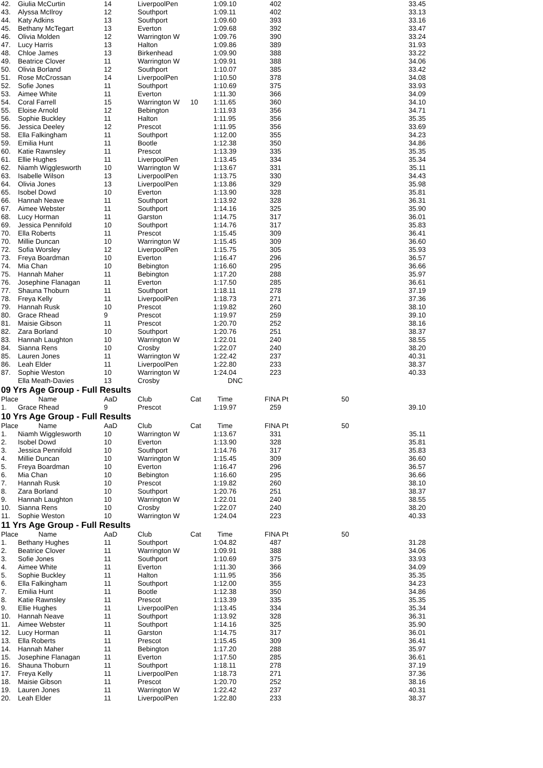| 42. | Giulia McCurtin | 14 | LiverpoolPen | | 1:09.10 | 402 | 33.45 |
| 43. | Alyssa McIlroy | 12 | Southport | | 1:09.11 | 402 | 33.13 |
| 44. | Katy Adkins | 13 | Southport | | 1:09.60 | 393 | 33.16 |
| 45. | Bethany McTegart | 13 | Everton | | 1:09.68 | 392 | 33.47 |
| 46. | Olivia Molden | 12 | Warrington W | | 1:09.76 | 390 | 33.24 |
| 47. | Lucy Harris | 13 | Halton | | 1:09.86 | 389 | 31.93 |
| 48. | Chloe James | 13 | Birkenhead | | 1:09.90 | 388 | 33.22 |
| 49. | Beatrice Clover | 11 | Warrington W | | 1:09.91 | 388 | 34.06 |
| 50. | Olivia Borland | 12 | Southport | | 1:10.07 | 385 | 33.42 |
| 51. | Rose McCrossan | 14 | LiverpoolPen | | 1:10.50 | 378 | 34.08 |
| 52. | Sofie Jones | 11 | Southport | | 1:10.69 | 375 | 33.93 |
| 53. | Aimee White | 11 | Everton | | 1:11.30 | 366 | 34.09 |
| 54. | Coral Farrell | 15 | Warrington W | 10 | 1:11.65 | 360 | 34.10 |
| 55. | Eloise Arnold | 12 | Bebington | | 1:11.93 | 356 | 34.71 |
| 56. | Sophie Buckley | 11 | Halton | | 1:11.95 | 356 | 35.35 |
| 56. | Jessica Deeley | 12 | Prescot | | 1:11.95 | 356 | 33.69 |
| 58. | Ella Falkingham | 11 | Southport | | 1:12.00 | 355 | 34.23 |
| 59. | Emilia Hunt | 11 | Bootle | | 1:12.38 | 350 | 34.86 |
| 60. | Katie Rawnsley | 11 | Prescot | | 1:13.39 | 335 | 35.35 |
| 61. | Ellie Hughes | 11 | LiverpoolPen | | 1:13.45 | 334 | 35.34 |
| 62. | Niamh Wigglesworth | 10 | Warrington W | | 1:13.67 | 331 | 35.11 |
| 63. | Isabelle Wilson | 13 | LiverpoolPen | | 1:13.75 | 330 | 34.43 |
| 64. | Olivia Jones | 13 | LiverpoolPen | | 1:13.86 | 329 | 35.98 |
| 65. | Isobel Dowd | 10 | Everton | | 1:13.90 | 328 | 35.81 |
| 66. | Hannah Neave | 11 | Southport | | 1:13.92 | 328 | 36.31 |
| 67. | Aimee Webster | 11 | Southport | | 1:14.16 | 325 | 35.90 |
| 68. | Lucy Horman | 11 | Garston | | 1:14.75 | 317 | 36.01 |
| 69. | Jessica Pennifold | 10 | Southport | | 1:14.76 | 317 | 35.83 |
| 70. | Ella Roberts | 11 | Prescot | | 1:15.45 | 309 | 36.41 |
| 70. | Millie Duncan | 10 | Warrington W | | 1:15.45 | 309 | 36.60 |
| 72. | Sofia Worsley | 12 | LiverpoolPen | | 1:15.75 | 305 | 35.93 |
| 73. | Freya Boardman | 10 | Everton | | 1:16.47 | 296 | 36.57 |
| 74. | Mia Chan | 10 | Bebington | | 1:16.60 | 295 | 36.66 |
| 75. | Hannah Maher | 11 | Bebington | | 1:17.20 | 288 | 35.97 |
| 76. | Josephine Flanagan | 11 | Everton | | 1:17.50 | 285 | 36.61 |
| 77. | Shauna Thoburn | 11 | Southport | | 1:18.11 | 278 | 37.19 |
| 78. | Freya Kelly | 11 | LiverpoolPen | | 1:18.73 | 271 | 37.36 |
| 79. | Hannah Rusk | 10 | Prescot | | 1:19.82 | 260 | 38.10 |
| 80. | Grace Rhead | 9 | Prescot | | 1:19.97 | 259 | 39.10 |
| 81. | Maisie Gibson | 11 | Prescot | | 1:20.70 | 252 | 38.16 |
| 82. | Zara Borland | 10 | Southport | | 1:20.76 | 251 | 38.37 |
| 83. | Hannah Laughton | 10 | Warrington W | | 1:22.01 | 240 | 38.55 |
| 84. | Sianna Rens | 10 | Crosby | | 1:22.07 | 240 | 38.20 |
| 85. | Lauren Jones | 11 | Warrington W | | 1:22.42 | 237 | 40.31 |
| 86. | Leah Elder | 11 | LiverpoolPen | | 1:22.80 | 233 | 38.37 |
| 87. | Sophie Weston | 10 | Warrington W | | 1:24.04 | 223 | 40.33 |
| | Ella Meath-Davies | 13 | Crosby | | DNC | | |
09 Yrs Age Group - Full Results
| Place | Name | AaD | Club | Cat | Time | FINA Pt | 50 |
| --- | --- | --- | --- | --- | --- | --- | --- |
| 1. | Grace Rhead | 9 | Prescot | | 1:19.97 | 259 | 39.10 |
10 Yrs Age Group - Full Results
| Place | Name | AaD | Club | Cat | Time | FINA Pt | 50 |
| --- | --- | --- | --- | --- | --- | --- | --- |
| 1. | Niamh Wigglesworth | 10 | Warrington W | | 1:13.67 | 331 | 35.11 |
| 2. | Isobel Dowd | 10 | Everton | | 1:13.90 | 328 | 35.81 |
| 3. | Jessica Pennifold | 10 | Southport | | 1:14.76 | 317 | 35.83 |
| 4. | Millie Duncan | 10 | Warrington W | | 1:15.45 | 309 | 36.60 |
| 5. | Freya Boardman | 10 | Everton | | 1:16.47 | 296 | 36.57 |
| 6. | Mia Chan | 10 | Bebington | | 1:16.60 | 295 | 36.66 |
| 7. | Hannah Rusk | 10 | Prescot | | 1:19.82 | 260 | 38.10 |
| 8. | Zara Borland | 10 | Southport | | 1:20.76 | 251 | 38.37 |
| 9. | Hannah Laughton | 10 | Warrington W | | 1:22.01 | 240 | 38.55 |
| 10. | Sianna Rens | 10 | Crosby | | 1:22.07 | 240 | 38.20 |
| 11. | Sophie Weston | 10 | Warrington W | | 1:24.04 | 223 | 40.33 |
11 Yrs Age Group - Full Results
| Place | Name | AaD | Club | Cat | Time | FINA Pt | 50 |
| --- | --- | --- | --- | --- | --- | --- | --- |
| 1. | Bethany Hughes | 11 | Southport | | 1:04.82 | 487 | 31.28 |
| 2. | Beatrice Clover | 11 | Warrington W | | 1:09.91 | 388 | 34.06 |
| 3. | Sofie Jones | 11 | Southport | | 1:10.69 | 375 | 33.93 |
| 4. | Aimee White | 11 | Everton | | 1:11.30 | 366 | 34.09 |
| 5. | Sophie Buckley | 11 | Halton | | 1:11.95 | 356 | 35.35 |
| 6. | Ella Falkingham | 11 | Southport | | 1:12.00 | 355 | 34.23 |
| 7. | Emilia Hunt | 11 | Bootle | | 1:12.38 | 350 | 34.86 |
| 8. | Katie Rawnsley | 11 | Prescot | | 1:13.39 | 335 | 35.35 |
| 9. | Ellie Hughes | 11 | LiverpoolPen | | 1:13.45 | 334 | 35.34 |
| 10. | Hannah Neave | 11 | Southport | | 1:13.92 | 328 | 36.31 |
| 11. | Aimee Webster | 11 | Southport | | 1:14.16 | 325 | 35.90 |
| 12. | Lucy Horman | 11 | Garston | | 1:14.75 | 317 | 36.01 |
| 13. | Ella Roberts | 11 | Prescot | | 1:15.45 | 309 | 36.41 |
| 14. | Hannah Maher | 11 | Bebington | | 1:17.20 | 288 | 35.97 |
| 15. | Josephine Flanagan | 11 | Everton | | 1:17.50 | 285 | 36.61 |
| 16. | Shauna Thoburn | 11 | Southport | | 1:18.11 | 278 | 37.19 |
| 17. | Freya Kelly | 11 | LiverpoolPen | | 1:18.73 | 271 | 37.36 |
| 18. | Maisie Gibson | 11 | Prescot | | 1:20.70 | 252 | 38.16 |
| 19. | Lauren Jones | 11 | Warrington W | | 1:22.42 | 237 | 40.31 |
| 20. | Leah Elder | 11 | LiverpoolPen | | 1:22.80 | 233 | 38.37 |